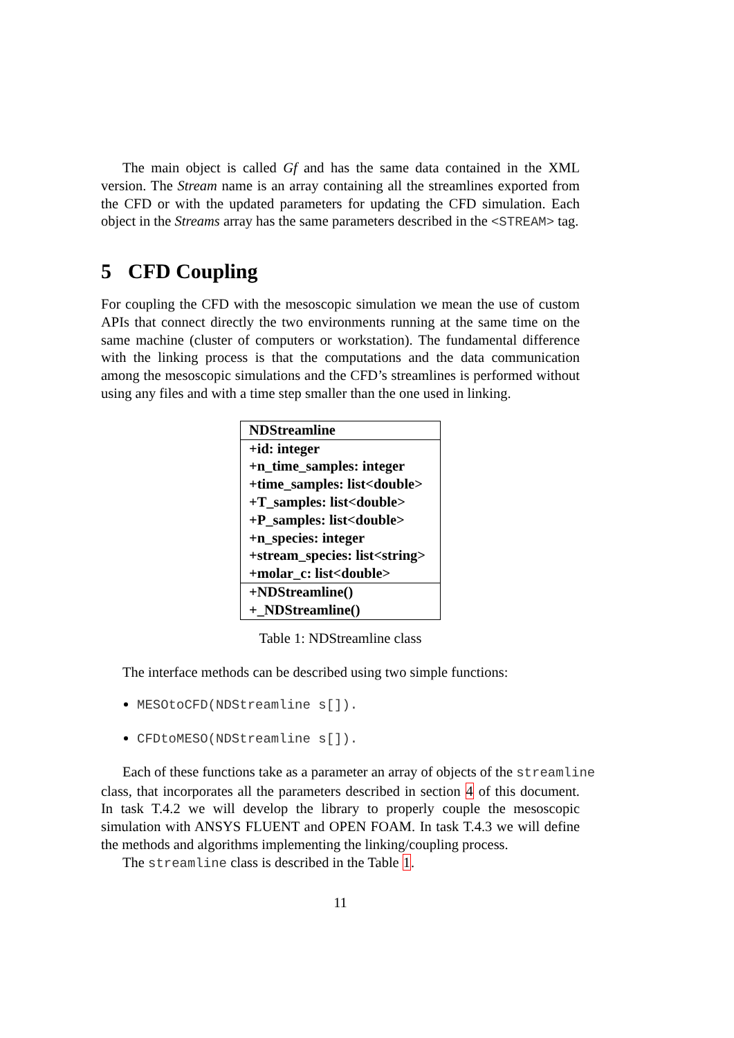The main object is called Gf and has the same data contained in the XML version. The Stream name is an array containing all the streamlines exported from the CFD or with the updated parameters for updating the CFD simulation. Each object in the Streams array has the same parameters described in the <STREAM> tag.
5 CFD Coupling
For coupling the CFD with the mesoscopic simulation we mean the use of custom APIs that connect directly the two environments running at the same time on the same machine (cluster of computers or workstation). The fundamental difference with the linking process is that the computations and the data communication among the mesoscopic simulations and the CFD’s streamlines is performed without using any files and with a time step smaller than the one used in linking.
| NDStreamline |
| +id: integer |
| +n_time_samples: integer |
| +time_samples: list<double> |
| +T_samples: list<double> |
| +P_samples: list<double> |
| +n_species: integer |
| +stream_species: list<string> |
| +molar_c: list<double> |
| +NDStreamline() |
| +_NDStreamline() |
Table 1: NDStreamline class
The interface methods can be described using two simple functions:
MESOtoCFD(NDStreamline s[]).
CFDtoMESO(NDStreamline s[]).
Each of these functions take as a parameter an array of objects of the streamline
class, that incorporates all the parameters described in section 4 of this document. In task T.4.2 we will develop the library to properly couple the mesoscopic simulation with ANSYS FLUENT and OPEN FOAM. In task T.4.3 we will define the methods and algorithms implementing the linking/coupling process.
The streamline class is described in the Table 1.
11